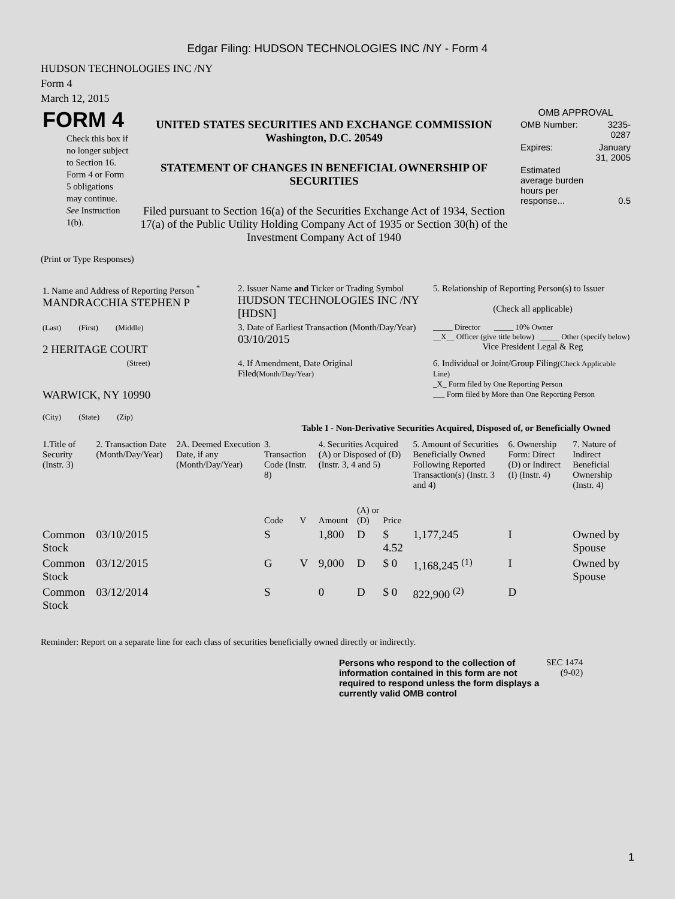Edgar Filing: HUDSON TECHNOLOGIES INC /NY - Form 4
HUDSON TECHNOLOGIES INC /NY
Form 4
March 12, 2015
| FORM 4 Check this box if no longer subject to Section 16. Form 4 or Form 5 obligations may continue. See Instruction 1(b). | UNITED STATES SECURITIES AND EXCHANGE COMMISSION Washington, D.C. 20549 STATEMENT OF CHANGES IN BENEFICIAL OWNERSHIP OF SECURITIES Filed pursuant to Section 16(a) of the Securities Exchange Act of 1934, Section 17(a) of the Public Utility Holding Company Act of 1935 or Section 30(h) of the Investment Company Act of 1940 | OMB APPROVAL / OMB Number: / 3235-0287 / / Expires: / January 31, 2005 / / Estimated average burden hours per response... / 0.5 / |
(Print or Type Responses)
| 1. Name and Address of Reporting Person <sup>*</sup> MANDRACCHIA STEPHEN P | 2. Issuer Name and Ticker or Trading Symbol HUDSON TECHNOLOGIES INC /NY [HDSN] | 5. Relationship of Reporting Person(s) to Issuer (Check all applicable) |
| (Last) (First) (Middle) 2 HERITAGE COURT | 3. Date of Earliest Transaction (Month/Day/Year) 03/10/2015 | _____ Director _____ 10% Owner __X__ Officer (give title below) _____ Other (specify below) Vice President Legal & Reg |
| (Street) WARWICK, NY 10990 (City) (State) (Zip) | 4. If Amendment, Date Original Filed (Month/Day/Year) | 6. Individual or Joint/Group Filing (Check Applicable Line) _X_ Form filed by One Reporting Person ___ Form filed by More than One Reporting Person |
Table I - Non-Derivative Securities Acquired, Disposed of, or Beneficially Owned
| 1.Title of Security (Instr. 3) | 2. Transaction Date (Month/Day/Year) | 2A. Deemed Execution Date, if any (Month/Day/Year) | 3. Transaction Code (Instr. 8) | | 4. Securities Acquired (A) or Disposed of (D) (Instr. 3, 4 and 5) | | | 5. Amount of Securities Beneficially Owned Following Reported Transaction(s) (Instr. 3 and 4) | 6. Ownership Form: Direct (D) or Indirect (I) (Instr. 4) | 7. Nature of Indirect Beneficial Ownership (Instr. 4) |
| --- | --- | --- | --- | --- | --- | --- | --- | --- | --- | --- |
| | | | Code | V | Amount | (A) or (D) | Price | | | |
| Common Stock | 03/10/2015 | | S | | 1,800 | D | $ 4.52 | 1,177,245 | I | Owned by Spouse |
| Common Stock | 03/12/2015 | | G | V | 9,000 | D | $ 0 | 1,168,245 <sup>(1)</sup> | I | Owned by Spouse |
| Common Stock | 03/12/2014 | | S | | 0 | D | $ 0 | 822,900 <sup>(2)</sup> | D | |
Reminder: Report on a separate line for each class of securities beneficially owned directly or indirectly.
| Persons who respond to the collection of information contained in this form are not required to respond unless the form displays a currently valid OMB control | SEC 1474 (9-02) |
1